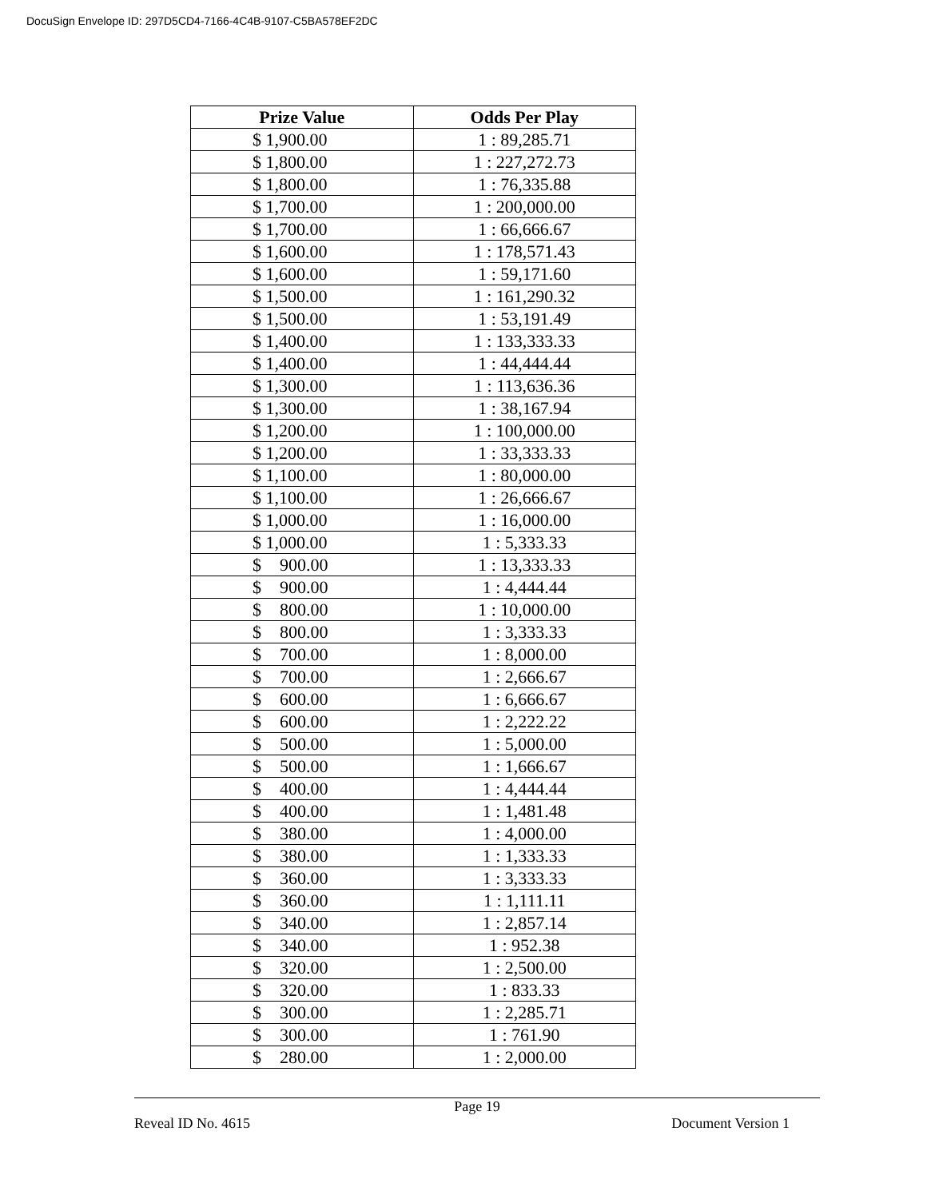DocuSign Envelope ID: 297D5CD4-7166-4C4B-9107-C5BA578EF2DC
| Prize Value | Odds Per Play |
| --- | --- |
| $ 1,900.00 | 1 : 89,285.71 |
| $ 1,800.00 | 1 : 227,272.73 |
| $ 1,800.00 | 1 : 76,335.88 |
| $ 1,700.00 | 1 : 200,000.00 |
| $ 1,700.00 | 1 : 66,666.67 |
| $ 1,600.00 | 1 : 178,571.43 |
| $ 1,600.00 | 1 : 59,171.60 |
| $ 1,500.00 | 1 : 161,290.32 |
| $ 1,500.00 | 1 : 53,191.49 |
| $ 1,400.00 | 1 : 133,333.33 |
| $ 1,400.00 | 1 : 44,444.44 |
| $ 1,300.00 | 1 : 113,636.36 |
| $ 1,300.00 | 1 : 38,167.94 |
| $ 1,200.00 | 1 : 100,000.00 |
| $ 1,200.00 | 1 : 33,333.33 |
| $ 1,100.00 | 1 : 80,000.00 |
| $ 1,100.00 | 1 : 26,666.67 |
| $ 1,000.00 | 1 : 16,000.00 |
| $ 1,000.00 | 1 : 5,333.33 |
| $ 900.00 | 1 : 13,333.33 |
| $ 900.00 | 1 : 4,444.44 |
| $ 800.00 | 1 : 10,000.00 |
| $ 800.00 | 1 : 3,333.33 |
| $ 700.00 | 1 : 8,000.00 |
| $ 700.00 | 1 : 2,666.67 |
| $ 600.00 | 1 : 6,666.67 |
| $ 600.00 | 1 : 2,222.22 |
| $ 500.00 | 1 : 5,000.00 |
| $ 500.00 | 1 : 1,666.67 |
| $ 400.00 | 1 : 4,444.44 |
| $ 400.00 | 1 : 1,481.48 |
| $ 380.00 | 1 : 4,000.00 |
| $ 380.00 | 1 : 1,333.33 |
| $ 360.00 | 1 : 3,333.33 |
| $ 360.00 | 1 : 1,111.11 |
| $ 340.00 | 1 : 2,857.14 |
| $ 340.00 | 1 : 952.38 |
| $ 320.00 | 1 : 2,500.00 |
| $ 320.00 | 1 : 833.33 |
| $ 300.00 | 1 : 2,285.71 |
| $ 300.00 | 1 : 761.90 |
| $ 280.00 | 1 : 2,000.00 |
Page 19
Reveal ID No. 4615 Document Version 1